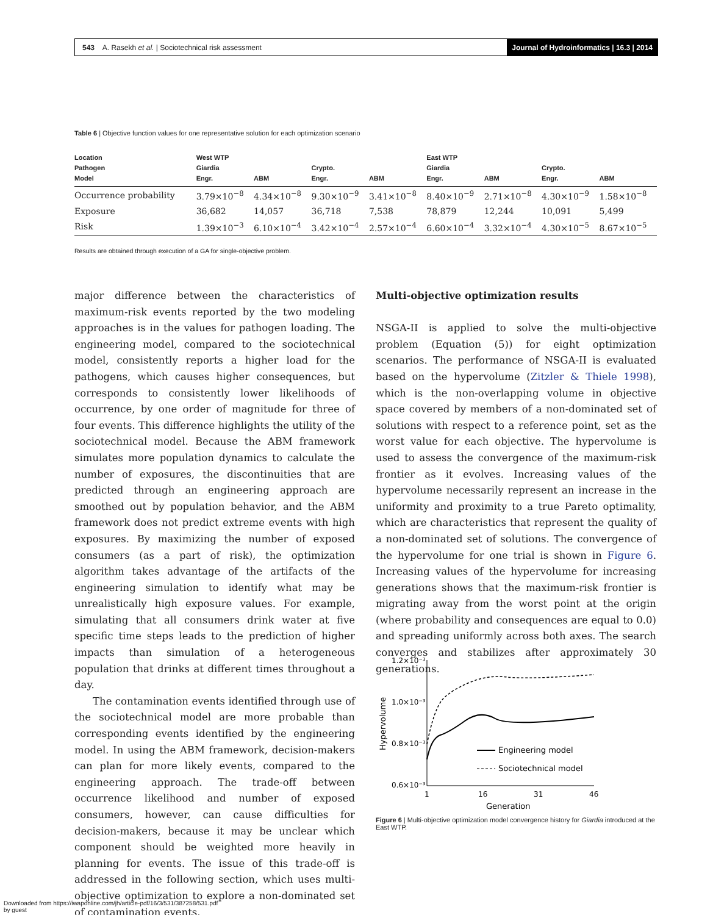543 A. Rasekh et al. | Sociotechnical risk assessment
Journal of Hydroinformatics | 16.3 | 2014
Table 6 | Objective function values for one representative solution for each optimization scenario
| Location Pathogen Model | West WTP Giardia Engr. | ABM | Crypto. Engr. | ABM | East WTP Giardia Engr. | ABM | Crypto. Engr. | ABM |
| --- | --- | --- | --- | --- | --- | --- | --- | --- |
| Occurrence probability | 3.79×10<sup>−8</sup> | 4.34×10<sup>−8</sup> | 9.30×10<sup>−9</sup> | 3.41×10<sup>−8</sup> | 8.40×10<sup>−9</sup> | 2.71×10<sup>−8</sup> | 4.30×10<sup>−9</sup> | 1.58×10<sup>−8</sup> |
| Exposure | 36,682 | 14,057 | 36,718 | 7,538 | 78,879 | 12,244 | 10,091 | 5,499 |
| Risk | 1.39×10<sup>−3</sup> | 6.10×10<sup>−4</sup> | 3.42×10<sup>−4</sup> | 2.57×10<sup>−4</sup> | 6.60×10<sup>−4</sup> | 3.32×10<sup>−4</sup> | 4.30×10<sup>−5</sup> | 8.67×10<sup>−5</sup> |
Results are obtained through execution of a GA for single-objective problem.
major difference between the characteristics of maximum-risk events reported by the two modeling approaches is in the values for pathogen loading. The engineering model, compared to the sociotechnical model, consistently reports a higher load for the pathogens, which causes higher consequences, but corresponds to consistently lower likelihoods of occurrence, by one order of magnitude for three of four events. This difference highlights the utility of the sociotechnical model. Because the ABM framework simulates more population dynamics to calculate the number of exposures, the discontinuities that are predicted through an engineering approach are smoothed out by population behavior, and the ABM framework does not predict extreme events with high exposures. By maximizing the number of exposed consumers (as a part of risk), the optimization algorithm takes advantage of the artifacts of the engineering simulation to identify what may be unrealistically high exposure values. For example, simulating that all consumers drink water at five specific time steps leads to the prediction of higher impacts than simulation of a heterogeneous population that drinks at different times throughout a day.
The contamination events identified through use of the sociotechnical model are more probable than corresponding events identified by the engineering model. In using the ABM framework, decision-makers can plan for more likely events, compared to the engineering approach. The trade-off between occurrence likelihood and number of exposed consumers, however, can cause difficulties for decision-makers, because it may be unclear which component should be weighted more heavily in planning for events. The issue of this trade-off is addressed in the following section, which uses multi-objective optimization to explore a non-dominated set of contamination events.
Multi-objective optimization results
NSGA-II is applied to solve the multi-objective problem (Equation (5)) for eight optimization scenarios. The performance of NSGA-II is evaluated based on the hypervolume (Zitzler & Thiele 1998), which is the non-overlapping volume in objective space covered by members of a non-dominated set of solutions with respect to a reference point, set as the worst value for each objective. The hypervolume is used to assess the convergence of the maximum-risk frontier as it evolves. Increasing values of the hypervolume necessarily represent an increase in the uniformity and proximity to a true Pareto optimality, which are characteristics that represent the quality of a non-dominated set of solutions. The convergence of the hypervolume for one trial is shown in Figure 6. Increasing values of the hypervolume for increasing generations shows that the maximum-risk frontier is migrating away from the worst point at the origin (where probability and consequences are equal to 0.0) and spreading uniformly across both axes. The search converges and stabilizes after approximately 30 generations.
1.2×10⁻³
1.0×10⁻³
0.8×10⁻³
0.6×10⁻³
1
16
31
46
Generation
Hypervolume
Engineering model
Sociotechnical model
Figure 6 | Multi-objective optimization model convergence history for Giardia introduced at the East WTP.
Downloaded from https://iwaponline.com/jh/article-pdf/16/3/531/387258/531.pdf
by guest